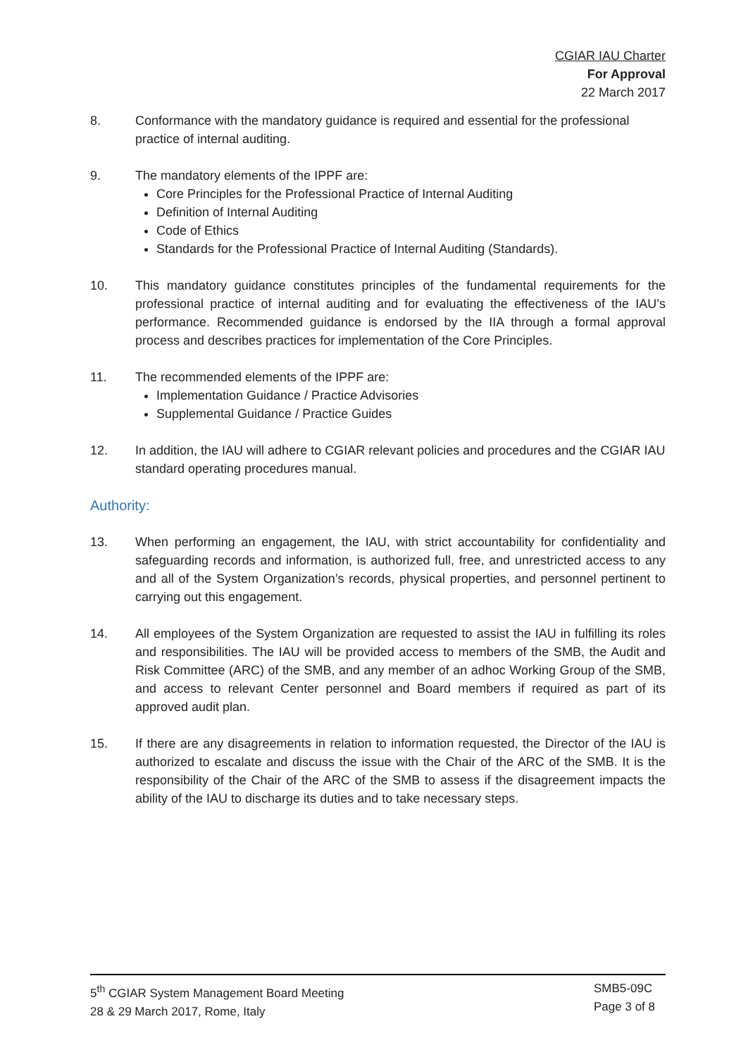CGIAR IAU Charter
For Approval
22 March 2017
8. Conformance with the mandatory guidance is required and essential for the professional practice of internal auditing.
9. The mandatory elements of the IPPF are:
Core Principles for the Professional Practice of Internal Auditing
Definition of Internal Auditing
Code of Ethics
Standards for the Professional Practice of Internal Auditing (Standards).
10. This mandatory guidance constitutes principles of the fundamental requirements for the professional practice of internal auditing and for evaluating the effectiveness of the IAU’s performance. Recommended guidance is endorsed by the IIA through a formal approval process and describes practices for implementation of the Core Principles.
11. The recommended elements of the IPPF are:
Implementation Guidance / Practice Advisories
Supplemental Guidance / Practice Guides
12. In addition, the IAU will adhere to CGIAR relevant policies and procedures and the CGIAR IAU standard operating procedures manual.
Authority:
13. When performing an engagement, the IAU, with strict accountability for confidentiality and safeguarding records and information, is authorized full, free, and unrestricted access to any and all of the System Organization’s records, physical properties, and personnel pertinent to carrying out this engagement.
14. All employees of the System Organization are requested to assist the IAU in fulfilling its roles and responsibilities. The IAU will be provided access to members of the SMB, the Audit and Risk Committee (ARC) of the SMB, and any member of an adhoc Working Group of the SMB, and access to relevant Center personnel and Board members if required as part of its approved audit plan.
15. If there are any disagreements in relation to information requested, the Director of the IAU is authorized to escalate and discuss the issue with the Chair of the ARC of the SMB. It is the responsibility of the Chair of the ARC of the SMB to assess if the disagreement impacts the ability of the IAU to discharge its duties and to take necessary steps.
5<sup>th</sup> CGIAR System Management Board Meeting
28 & 29 March 2017, Rome, Italy
SMB5-09C
Page 3 of 8